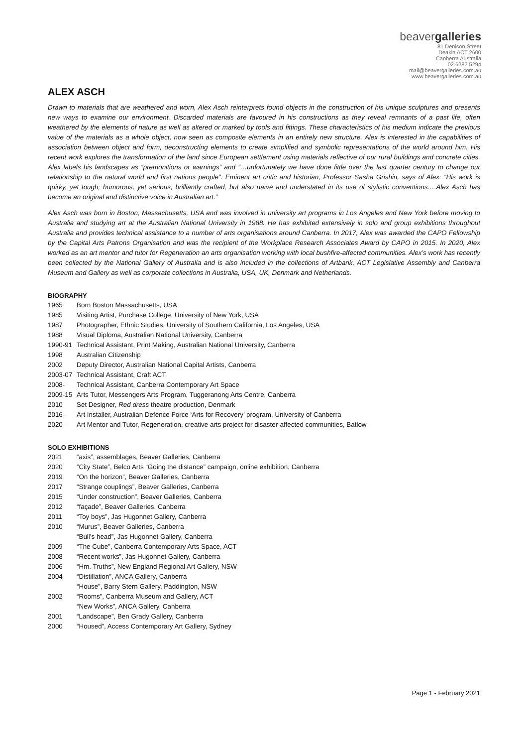beavergalleries
81 Denison Street
Deakin ACT 2600
Canberra Australia
02 6282 5294
mail@beavergalleries.com.au
www.beavergalleries.com.au
ALEX ASCH
Drawn to materials that are weathered and worn, Alex Asch reinterprets found objects in the construction of his unique sculptures and presents new ways to examine our environment. Discarded materials are favoured in his constructions as they reveal remnants of a past life, often weathered by the elements of nature as well as altered or marked by tools and fittings. These characteristics of his medium indicate the previous value of the materials as a whole object, now seen as composite elements in an entirely new structure. Alex is interested in the capabilities of association between object and form, deconstructing elements to create simplified and symbolic representations of the world around him. His recent work explores the transformation of the land since European settlement using materials reflective of our rural buildings and concrete cities. Alex labels his landscapes as “premonitions or warnings” and “…unfortunately we have done little over the last quarter century to change our relationship to the natural world and first nations people". Eminent art critic and historian, Professor Sasha Grishin, says of Alex: “His work is quirky, yet tough; humorous, yet serious; brilliantly crafted, but also naïve and understated in its use of stylistic conventions….Alex Asch has become an original and distinctive voice in Australian art.”
Alex Asch was born in Boston, Massachusetts, USA and was involved in university art programs in Los Angeles and New York before moving to Australia and studying art at the Australian National University in 1988. He has exhibited extensively in solo and group exhibitions throughout Australia and provides technical assistance to a number of arts organisations around Canberra. In 2017, Alex was awarded the CAPO Fellowship by the Capital Arts Patrons Organisation and was the recipient of the Workplace Research Associates Award by CAPO in 2015. In 2020, Alex worked as an art mentor and tutor for Regeneration an arts organisation working with local bushfire-affected communities. Alex’s work has recently been collected by the National Gallery of Australia and is also included in the collections of Artbank, ACT Legislative Assembly and Canberra Museum and Gallery as well as corporate collections in Australia, USA, UK, Denmark and Netherlands.
BIOGRAPHY
1965 Born Boston Massachusetts, USA
1985 Visiting Artist, Purchase College, University of New York, USA
1987 Photographer, Ethnic Studies, University of Southern California, Los Angeles, USA
1988 Visual Diploma, Australian National University, Canberra
1990-91 Technical Assistant, Print Making, Australian National University, Canberra
1998 Australian Citizenship
2002 Deputy Director, Australian National Capital Artists, Canberra
2003-07 Technical Assistant, Craft ACT
2008- Technical Assistant, Canberra Contemporary Art Space
2009-15 Arts Tutor, Messengers Arts Program, Tuggeranong Arts Centre, Canberra
2010 Set Designer, Red dress theatre production, Denmark
2016- Art Installer, Australian Defence Force ‘Arts for Recovery’ program, University of Canberra
2020- Art Mentor and Tutor, Regeneration, creative arts project for disaster-affected communities, Batlow
SOLO EXHIBITIONS
2021 “axis”, assemblages, Beaver Galleries, Canberra
2020 “City State”, Belco Arts “Going the distance” campaign, online exhibition, Canberra
2019 “On the horizon”, Beaver Galleries, Canberra
2017 “Strange couplings”, Beaver Galleries, Canberra
2015 “Under construction”, Beaver Galleries, Canberra
2012 “façade”, Beaver Galleries, Canberra
2011 “Toy boys”, Jas Hugonnet Gallery, Canberra
2010 “Murus”, Beaver Galleries, Canberra
“Bull’s head”, Jas Hugonnet Gallery, Canberra
2009 “The Cube”, Canberra Contemporary Arts Space, ACT
2008 “Recent works”, Jas Hugonnet Gallery, Canberra
2006 “Hm. Truths”, New England Regional Art Gallery, NSW
2004 “Distillation”, ANCA Gallery, Canberra
“House”, Barry Stern Gallery, Paddington, NSW
2002 “Rooms”, Canberra Museum and Gallery, ACT
“New Works”, ANCA Gallery, Canberra
2001 “Landscape”, Ben Grady Gallery, Canberra
2000 “Housed”, Access Contemporary Art Gallery, Sydney
Page 1 - February 2021